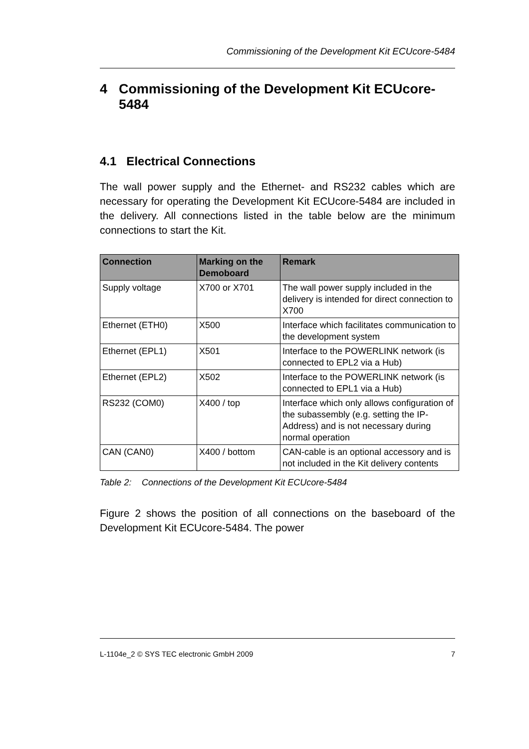Commissioning of the Development Kit ECUcore-5484
4 Commissioning of the Development Kit ECUcore-5484
4.1 Electrical Connections
The wall power supply and the Ethernet- and RS232 cables which are necessary for operating the Development Kit ECUcore-5484 are included in the delivery. All connections listed in the table below are the minimum connections to start the Kit.
| Connection | Marking on the Demoboard | Remark |
| --- | --- | --- |
| Supply voltage | X700 or X701 | The wall power supply included in the delivery is intended for direct connection to X700 |
| Ethernet (ETH0) | X500 | Interface which facilitates communication to the development system |
| Ethernet (EPL1) | X501 | Interface to the POWERLINK network (is connected to EPL2 via a Hub) |
| Ethernet (EPL2) | X502 | Interface to the POWERLINK network (is connected to EPL1 via a Hub) |
| RS232 (COM0) | X400 / top | Interface which only allows configuration of the subassembly (e.g. setting the IP-Address) and is not necessary during normal operation |
| CAN (CAN0) | X400 / bottom | CAN-cable is an optional accessory and is not included in the Kit delivery contents |
Table 2: Connections of the Development Kit ECUcore-5484
Figure 2 shows the position of all connections on the baseboard of the Development Kit ECUcore-5484. The power
L-1104e_2 © SYS TEC electronic GmbH 2009 7